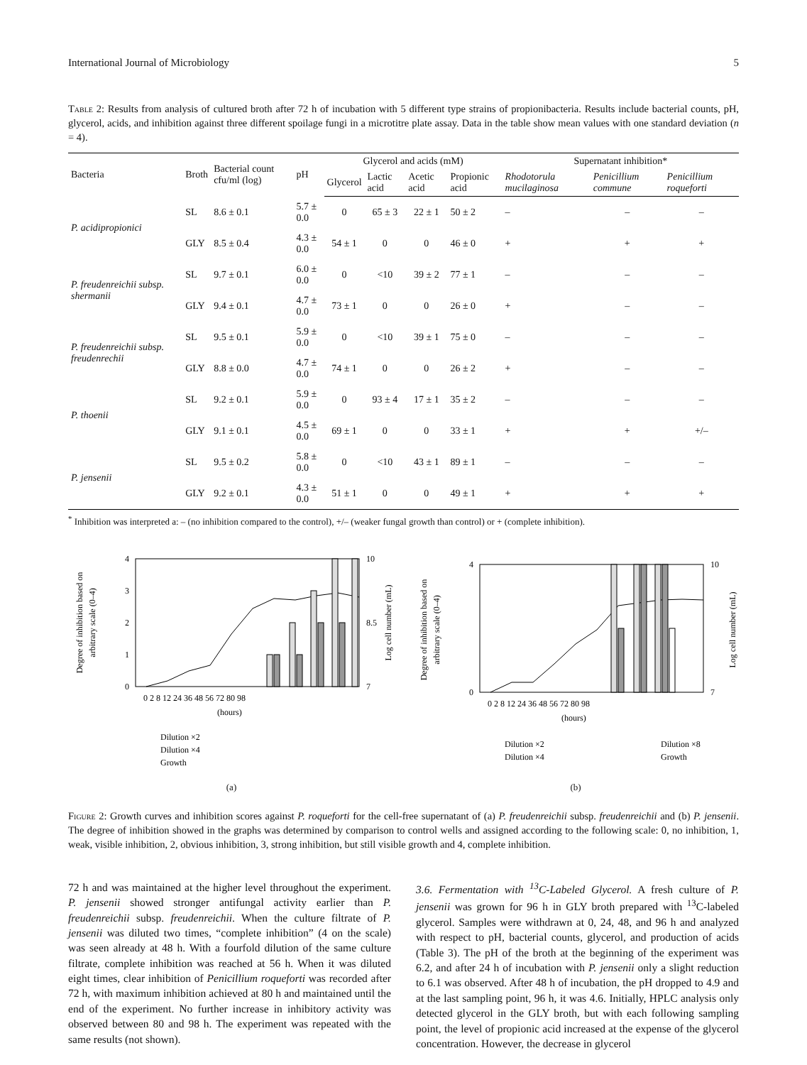International Journal of Microbiology 5
Table 2: Results from analysis of cultured broth after 72 h of incubation with 5 different type strains of propionibacteria. Results include bacterial counts, pH, glycerol, acids, and inhibition against three different spoilage fungi in a microtitre plate assay. Data in the table show mean values with one standard deviation (n = 4).
| Bacteria | Broth | Bacterial count cfu/ml (log) | pH | Glycerol and acids (mM) | | | | Supernatant inhibition* | | |
| --- | --- | --- | --- | --- | --- | --- | --- | --- | --- | --- |
| | | | | Glycerol | Lactic acid | Acetic acid | Propionic acid | Rhodotorula mucilaginosa | Penicillium commune | Penicillium roqueforti |
| P. acidipropionici | SL | 8.6 ± 0.1 | 5.7 ± 0.0 | 0 | 65 ± 3 | 22 ± 1 | 50 ± 2 | – | – | – |
| | GLY | 8.5 ± 0.4 | 4.3 ± 0.0 | 54 ± 1 | 0 | 0 | 46 ± 0 | + | + | + |
| P. freudenreichii subsp. shermanii | SL | 9.7 ± 0.1 | 6.0 ± 0.0 | 0 | <10 | 39 ± 2 | 77 ± 1 | – | – | – |
| | GLY | 9.4 ± 0.1 | 4.7 ± 0.0 | 73 ± 1 | 0 | 0 | 26 ± 0 | + | – | – |
| P. freudenreichii subsp. freudenrechii | SL | 9.5 ± 0.1 | 5.9 ± 0.0 | 0 | <10 | 39 ± 1 | 75 ± 0 | – | – | – |
| | GLY | 8.8 ± 0.0 | 4.7 ± 0.0 | 74 ± 1 | 0 | 0 | 26 ± 2 | + | – | – |
| P. thoenii | SL | 9.2 ± 0.1 | 5.9 ± 0.0 | 0 | 93 ± 4 | 17 ± 1 | 35 ± 2 | – | – | – |
| | GLY | 9.1 ± 0.1 | 4.5 ± 0.0 | 69 ± 1 | 0 | 0 | 33 ± 1 | + | + | +/– |
| P. jensenii | SL | 9.5 ± 0.2 | 5.8 ± 0.0 | 0 | <10 | 43 ± 1 | 89 ± 1 | – | – | – |
| | GLY | 9.2 ± 0.1 | 4.3 ± 0.0 | 51 ± 1 | 0 | 0 | 49 ± 1 | + | + | + |
<sup>*</sup> Inhibition was interpreted a: – (no inhibition compared to the control), +/– (weaker fungal growth than control) or + (complete inhibition).
Degree of inhibition based on
arbitrary scale (0–4)
4
3
2
1
0
10
7
8.5
Log cell number (mL)
0 2 8 12 24 36 48 56 72 80 98
(hours)
Dilution ×2
Dilution ×4
Growth
(a)
Degree of inhibition based on
arbitrary scale (0–4)
4
0
10
7
Log cell number (mL)
0 2 8 12 24 36 48 56 72 80 98
(hours)
Dilution ×2
Dilution ×4
Dilution ×8
Growth
(b)
Figure 2: Growth curves and inhibition scores against P. roqueforti for the cell-free supernatant of (a) P. freudenreichii subsp. freudenreichii and (b) P. jensenii. The degree of inhibition showed in the graphs was determined by comparison to control wells and assigned according to the following scale: 0, no inhibition, 1, weak, visible inhibition, 2, obvious inhibition, 3, strong inhibition, but still visible growth and 4, complete inhibition.
72 h and was maintained at the higher level throughout the experiment. P. jensenii showed stronger antifungal activity earlier than P. freudenreichii subsp. freudenreichii. When the culture filtrate of P. jensenii was diluted two times, “complete inhibition” (4 on the scale) was seen already at 48 h. With a fourfold dilution of the same culture filtrate, complete inhibition was reached at 56 h. When it was diluted eight times, clear inhibition of Penicillium roqueforti was recorded after 72 h, with maximum inhibition achieved at 80 h and maintained until the end of the experiment. No further increase in inhibitory activity was observed between 80 and 98 h. The experiment was repeated with the same results (not shown).
3.6. Fermentation with <sup>13</sup>C-Labeled Glycerol. A fresh culture of P. jensenii was grown for 96 h in GLY broth prepared with <sup>13</sup>C-labeled glycerol. Samples were withdrawn at 0, 24, 48, and 96 h and analyzed with respect to pH, bacterial counts, glycerol, and production of acids (Table 3). The pH of the broth at the beginning of the experiment was 6.2, and after 24 h of incubation with P. jensenii only a slight reduction to 6.1 was observed. After 48 h of incubation, the pH dropped to 4.9 and at the last sampling point, 96 h, it was 4.6. Initially, HPLC analysis only detected glycerol in the GLY broth, but with each following sampling point, the level of propionic acid increased at the expense of the glycerol concentration. However, the decrease in glycerol